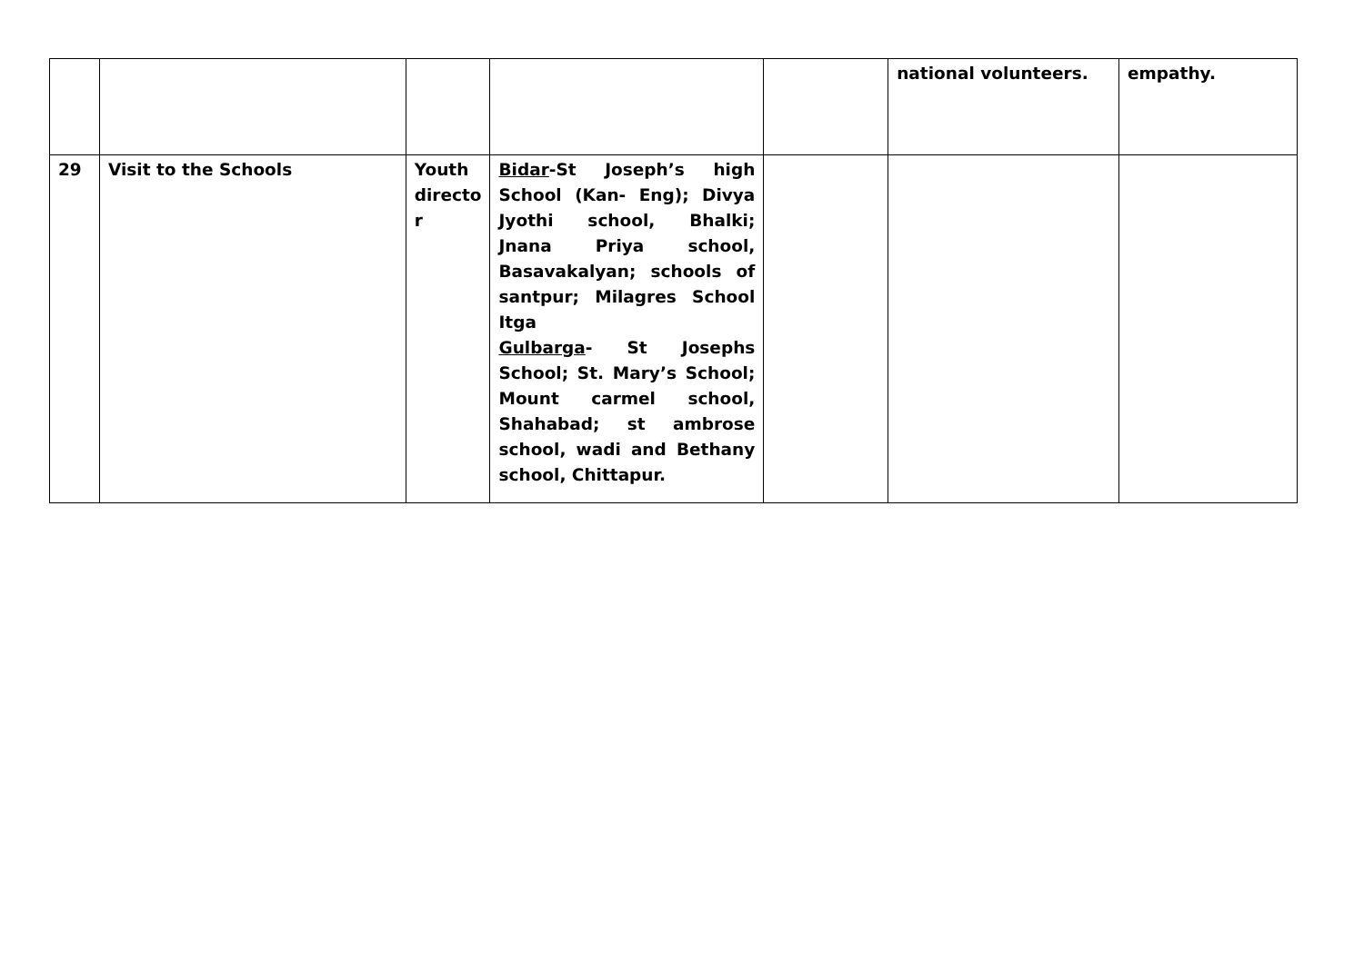| | | | | | national volunteers. | empathy. |
| 29 | Visit to the Schools | Youth directo r | Bidar -St Joseph’s high School (Kan- Eng); Divya Jyothi school, Bhalki; Jnana Priya school, Basavakalyan; schools of santpur; Milagres School Itga Gulbarga - St Josephs School; St. Mary’s School; Mount carmel school, Shahabad; st ambrose school, wadi and Bethany school, Chittapur. | | | |